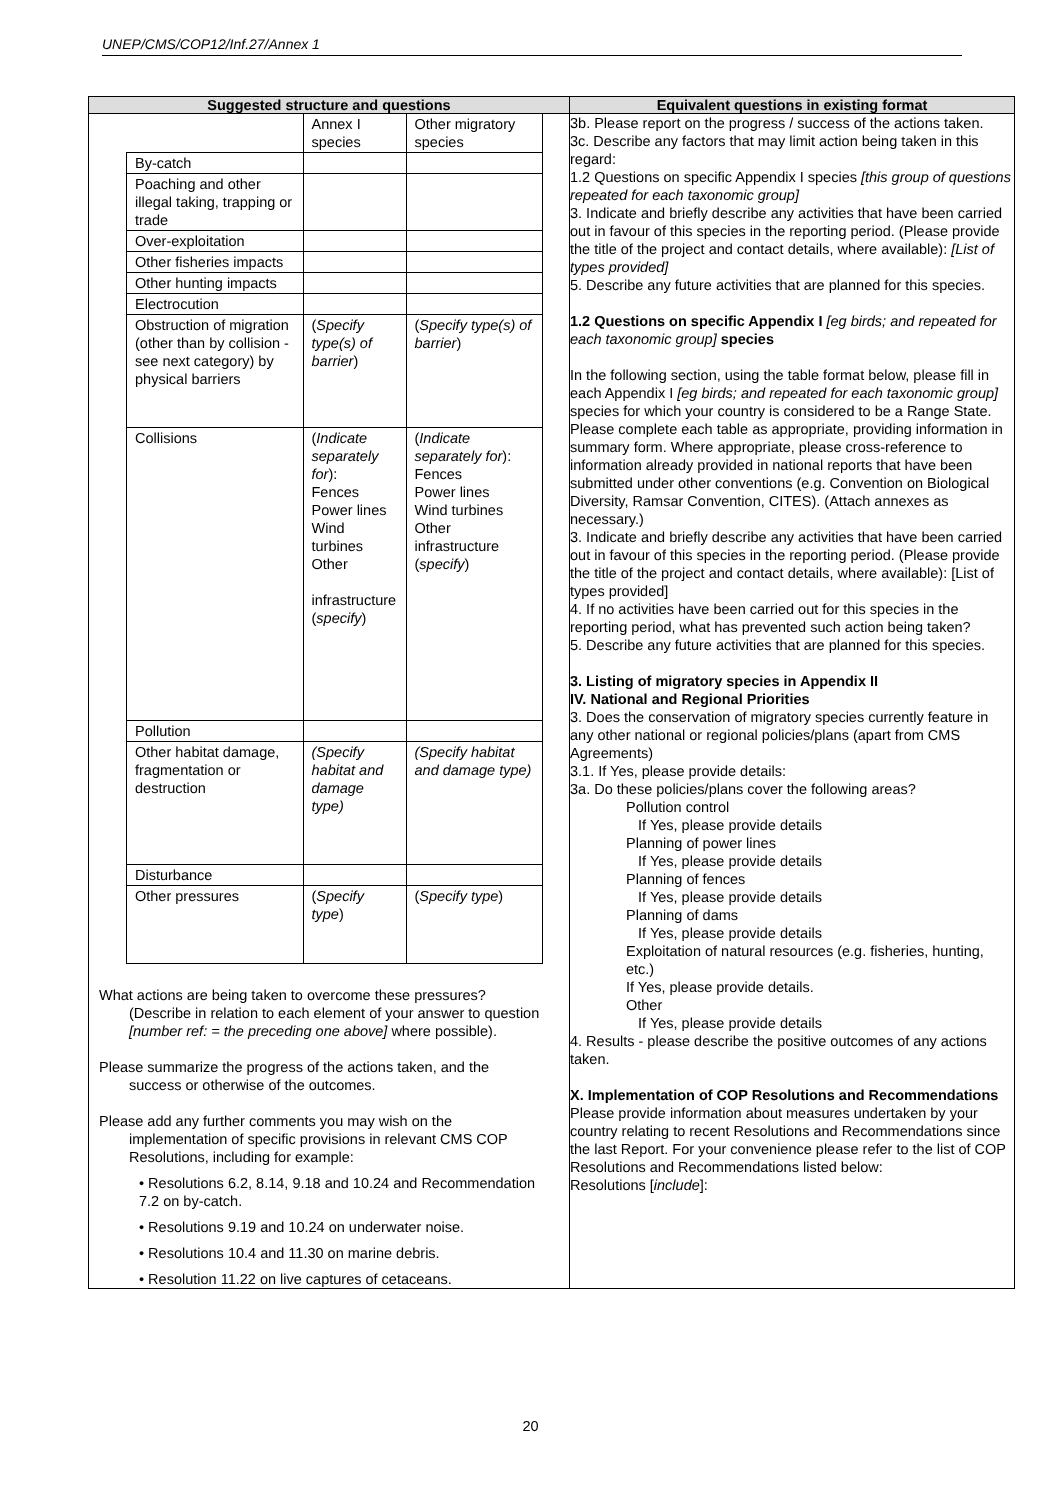UNEP/CMS/COP12/Inf.27/Annex 1
| Suggested structure and questions | Equivalent questions in existing format |
| --- | --- |
| / / Annex I species / Other migratory species / / By-catch / / / / Poaching and other illegal taking, trapping or trade / / / / Over-exploitation / / / / Other fisheries impacts / / / / Other hunting impacts / / / / Electrocution / / / / Obstruction of migration (other than by collision - see next category) by physical barriers / ( Specify type(s) of barrier ) / ( Specify type(s) of barrier ) / / Collisions / ( Indicate separately for ): Fences Power lines Wind turbines Other infrastructure ( specify ) / ( Indicate separately for ): Fences Power lines Wind turbines Other infrastructure ( specify ) / / Pollution / / / / Other habitat damage, fragmentation or destruction / (Specify habitat and damage type) / (Specify habitat and damage type) / / Disturbance / / / / Other pressures / ( Specify type ) / ( Specify type ) / What actions are being taken to overcome these pressures? (Describe in relation to each element of your answer to question [number ref: = the preceding one above] where possible). Please summarize the progress of the actions taken, and the success or otherwise of the outcomes. Please add any further comments you may wish on the implementation of specific provisions in relevant CMS COP Resolutions, including for example: • Resolutions 6.2, 8.14, 9.18 and 10.24 and Recommendation 7.2 on by-catch. • Resolutions 9.19 and 10.24 on underwater noise. • Resolutions 10.4 and 11.30 on marine debris. • Resolution 11.22 on live captures of cetaceans. | 3b. Please report on the progress / success of the actions taken. 3c. Describe any factors that may limit action being taken in this regard: 1.2 Questions on specific Appendix I species [this group of questions repeated for each taxonomic group] 3. Indicate and briefly describe any activities that have been carried out in favour of this species in the reporting period. (Please provide the title of the project and contact details, where available): [List of types provided] 5. Describe any future activities that are planned for this species. 1.2 Questions on specific Appendix I [eg birds; and repeated for each taxonomic group] species In the following section, using the table format below, please fill in each Appendix I [eg birds; and repeated for each taxonomic group] species for which your country is considered to be a Range State. Please complete each table as appropriate, providing information in summary form. Where appropriate, please cross-reference to information already provided in national reports that have been submitted under other conventions (e.g. Convention on Biological Diversity, Ramsar Convention, CITES). (Attach annexes as necessary.) 3. Indicate and briefly describe any activities that have been carried out in favour of this species in the reporting period. (Please provide the title of the project and contact details, where available): [List of types provided] 4. If no activities have been carried out for this species in the reporting period, what has prevented such action being taken? 5. Describe any future activities that are planned for this species. 3. Listing of migratory species in Appendix II IV. National and Regional Priorities 3. Does the conservation of migratory species currently feature in any other national or regional policies/plans (apart from CMS Agreements) 3.1. If Yes, please provide details: 3a. Do these policies/plans cover the following areas? Pollution control If Yes, please provide details Planning of power lines If Yes, please provide details Planning of fences If Yes, please provide details Planning of dams If Yes, please provide details Exploitation of natural resources (e.g. fisheries, hunting, etc.) If Yes, please provide details. Other If Yes, please provide details 4. Results - please describe the positive outcomes of any actions taken. X. Implementation of COP Resolutions and Recommendations Please provide information about measures undertaken by your country relating to recent Resolutions and Recommendations since the last Report. For your convenience please refer to the list of COP Resolutions and Recommendations listed below: Resolutions [ include ]: |
20